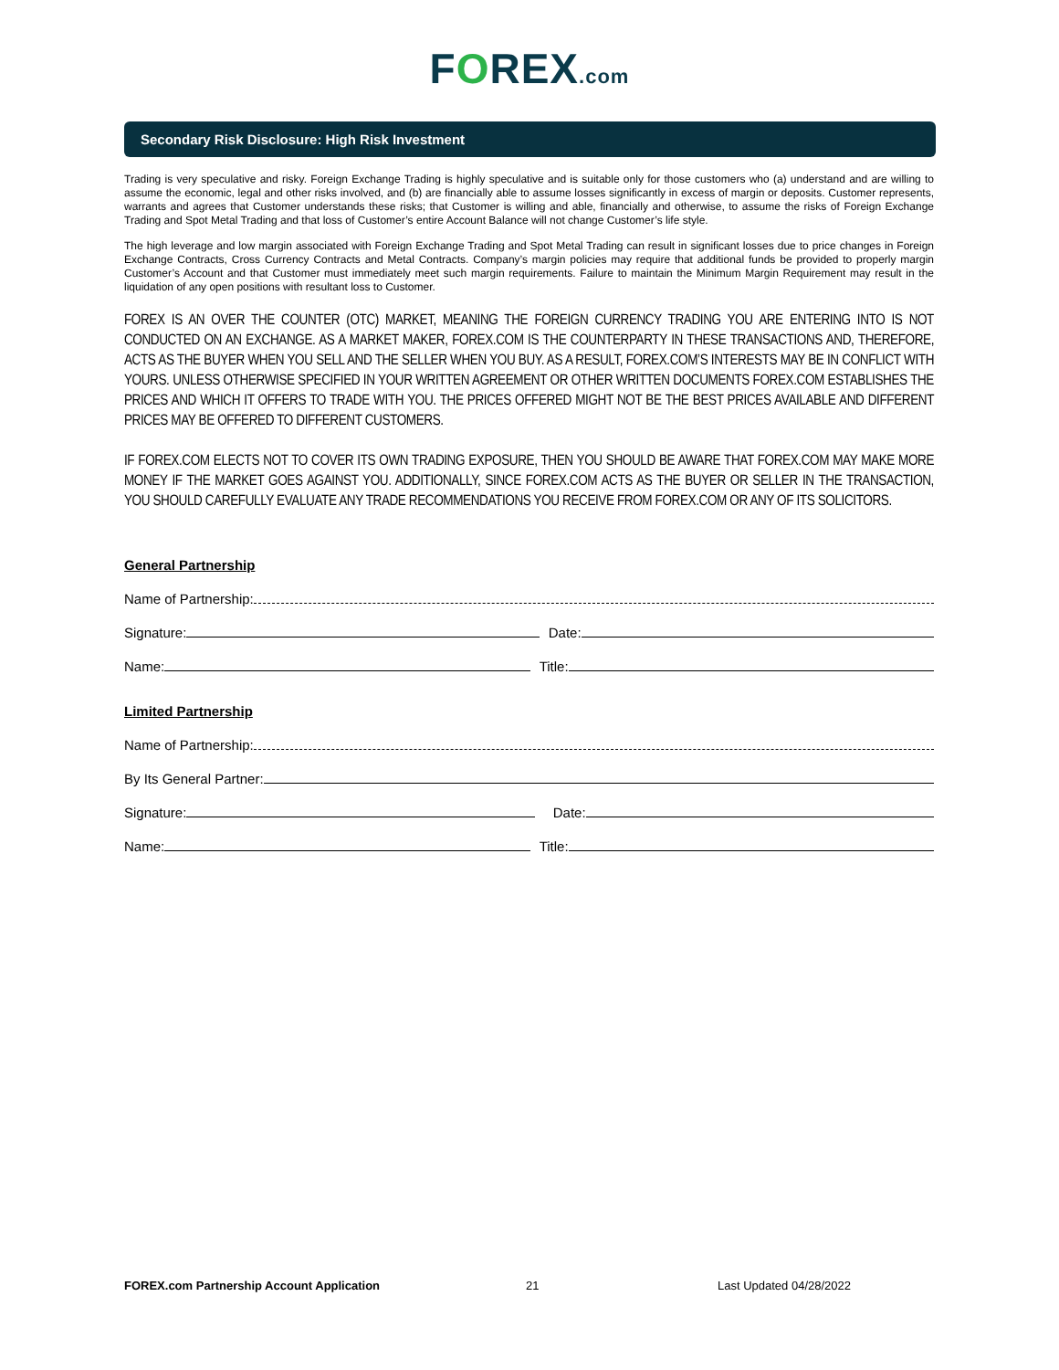FOREX.com
Secondary Risk Disclosure: High Risk Investment
Trading is very speculative and risky. Foreign Exchange Trading is highly speculative and is suitable only for those customers who (a) understand and are willing to assume the economic, legal and other risks involved, and (b) are financially able to assume losses significantly in excess of margin or deposits. Customer represents, warrants and agrees that Customer understands these risks; that Customer is willing and able, financially and otherwise, to assume the risks of Foreign Exchange Trading and Spot Metal Trading and that loss of Customer’s entire Account Balance will not change Customer’s life style.
The high leverage and low margin associated with Foreign Exchange Trading and Spot Metal Trading can result in significant losses due to price changes in Foreign Exchange Contracts, Cross Currency Contracts and Metal Contracts. Company’s margin policies may require that additional funds be provided to properly margin Customer’s Account and that Customer must immediately meet such margin requirements. Failure to maintain the Minimum Margin Requirement may result in the liquidation of any open positions with resultant loss to Customer.
FOREX IS AN OVER THE COUNTER (OTC) MARKET, MEANING THE FOREIGN CURRENCY TRADING YOU ARE ENTERING INTO IS NOT CONDUCTED ON AN EXCHANGE. AS A MARKET MAKER, FOREX.COM IS THE COUNTERPARTY IN THESE TRANSACTIONS AND, THEREFORE, ACTS AS THE BUYER WHEN YOU SELL AND THE SELLER WHEN YOU BUY. AS A RESULT, FOREX.COM’S INTERESTS MAY BE IN CONFLICT WITH YOURS. UNLESS OTHERWISE SPECIFIED IN YOUR WRITTEN AGREEMENT OR OTHER WRITTEN DOCUMENTS FOREX.COM ESTABLISHES THE PRICES AND WHICH IT OFFERS TO TRADE WITH YOU. THE PRICES OFFERED MIGHT NOT BE THE BEST PRICES AVAILABLE AND DIFFERENT PRICES MAY BE OFFERED TO DIFFERENT CUSTOMERS.
IF FOREX.COM ELECTS NOT TO COVER ITS OWN TRADING EXPOSURE, THEN YOU SHOULD BE AWARE THAT FOREX.COM MAY MAKE MORE MONEY IF THE MARKET GOES AGAINST YOU. ADDITIONALLY, SINCE FOREX.COM ACTS AS THE BUYER OR SELLER IN THE TRANSACTION, YOU SHOULD CAREFULLY EVALUATE ANY TRADE RECOMMENDATIONS YOU RECEIVE FROM FOREX.COM OR ANY OF ITS SOLICITORS.
General Partnership
Name of Partnership:
Signature: Date:
Name: Title:
Limited Partnership
Name of Partnership:
By Its General Partner:
Signature: Date:
Name: Title:
FOREX.com Partnership Account Application 21 Last Updated 04/28/2022